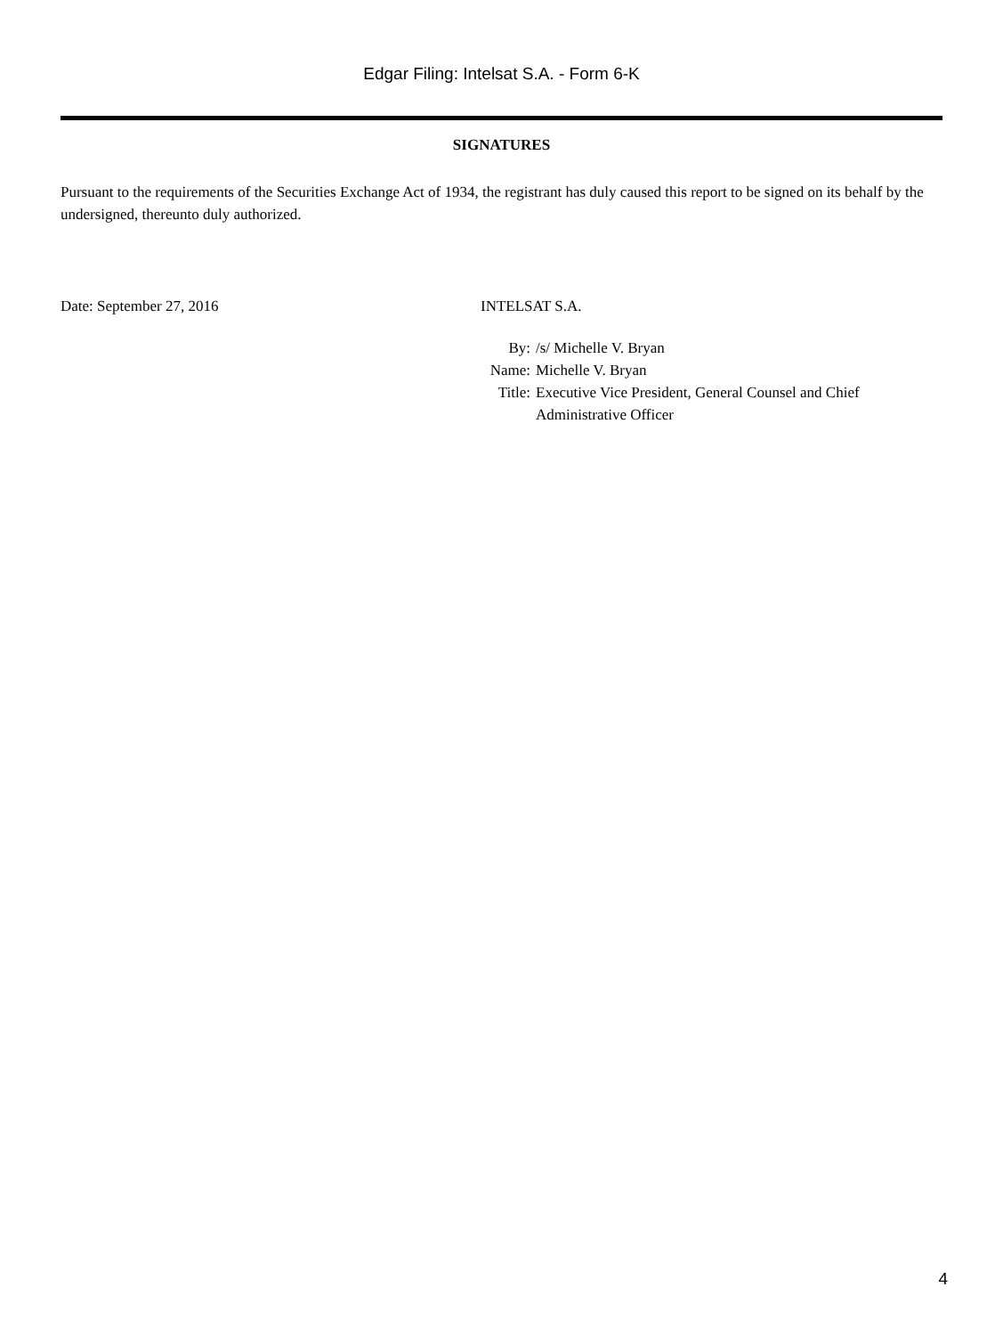Edgar Filing: Intelsat S.A. - Form 6-K
SIGNATURES
Pursuant to the requirements of the Securities Exchange Act of 1934, the registrant has duly caused this report to be signed on its behalf by the undersigned, thereunto duly authorized.
Date: September 27, 2016 INTELSAT S.A.
| By: | /s/ Michelle V. Bryan |
| Name: | Michelle V. Bryan |
| Title: | Executive Vice President, General Counsel and Chief Administrative Officer |
4